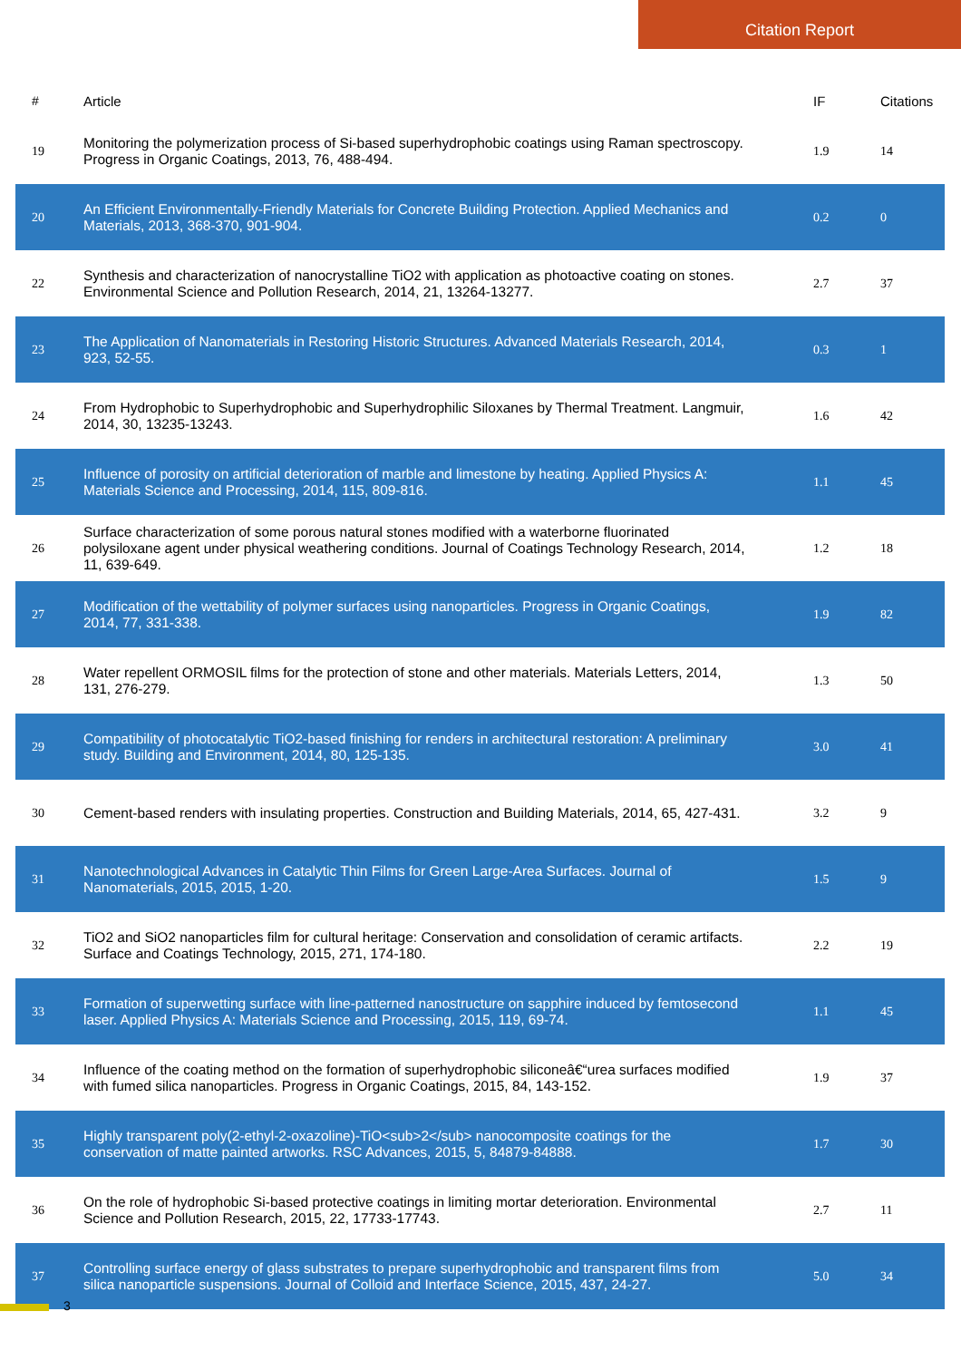Citation Report
| # | Article | IF | Citations |
| --- | --- | --- | --- |
| 19 | Monitoring the polymerization process of Si-based superhydrophobic coatings using Raman spectroscopy. Progress in Organic Coatings, 2013, 76, 488-494. | 1.9 | 14 |
| 20 | An Efficient Environmentally-Friendly Materials for Concrete Building Protection. Applied Mechanics and Materials, 2013, 368-370, 901-904. | 0.2 | 0 |
| 22 | Synthesis and characterization of nanocrystalline TiO2 with application as photoactive coating on stones. Environmental Science and Pollution Research, 2014, 21, 13264-13277. | 2.7 | 37 |
| 23 | The Application of Nanomaterials in Restoring Historic Structures. Advanced Materials Research, 2014, 923, 52-55. | 0.3 | 1 |
| 24 | From Hydrophobic to Superhydrophobic and Superhydrophilic Siloxanes by Thermal Treatment. Langmuir, 2014, 30, 13235-13243. | 1.6 | 42 |
| 25 | Influence of porosity on artificial deterioration of marble and limestone by heating. Applied Physics A: Materials Science and Processing, 2014, 115, 809-816. | 1.1 | 45 |
| 26 | Surface characterization of some porous natural stones modified with a waterborne fluorinated polysiloxane agent under physical weathering conditions. Journal of Coatings Technology Research, 2014, 11, 639-649. | 1.2 | 18 |
| 27 | Modification of the wettability of polymer surfaces using nanoparticles. Progress in Organic Coatings, 2014, 77, 331-338. | 1.9 | 82 |
| 28 | Water repellent ORMOSIL films for the protection of stone and other materials. Materials Letters, 2014, 131, 276-279. | 1.3 | 50 |
| 29 | Compatibility of photocatalytic TiO2-based finishing for renders in architectural restoration: A preliminary study. Building and Environment, 2014, 80, 125-135. | 3.0 | 41 |
| 30 | Cement-based renders with insulating properties. Construction and Building Materials, 2014, 65, 427-431. | 3.2 | 9 |
| 31 | Nanotechnological Advances in Catalytic Thin Films for Green Large-Area Surfaces. Journal of Nanomaterials, 2015, 2015, 1-20. | 1.5 | 9 |
| 32 | TiO2 and SiO2 nanoparticles film for cultural heritage: Conservation and consolidation of ceramic artifacts. Surface and Coatings Technology, 2015, 271, 174-180. | 2.2 | 19 |
| 33 | Formation of superwetting surface with line-patterned nanostructure on sapphire induced by femtosecond laser. Applied Physics A: Materials Science and Processing, 2015, 119, 69-74. | 1.1 | 45 |
| 34 | Influence of the coating method on the formation of superhydrophobic siliconeâ€“urea surfaces modified with fumed silica nanoparticles. Progress in Organic Coatings, 2015, 84, 143-152. | 1.9 | 37 |
| 35 | Highly transparent poly(2-ethyl-2-oxazoline)-TiO<sub>2</sub> nanocomposite coatings for the conservation of matte painted artworks. RSC Advances, 2015, 5, 84879-84888. | 1.7 | 30 |
| 36 | On the role of hydrophobic Si-based protective coatings in limiting mortar deterioration. Environmental Science and Pollution Research, 2015, 22, 17733-17743. | 2.7 | 11 |
| 37 | Controlling surface energy of glass substrates to prepare superhydrophobic and transparent films from silica nanoparticle suspensions. Journal of Colloid and Interface Science, 2015, 437, 24-27. | 5.0 | 34 |
3